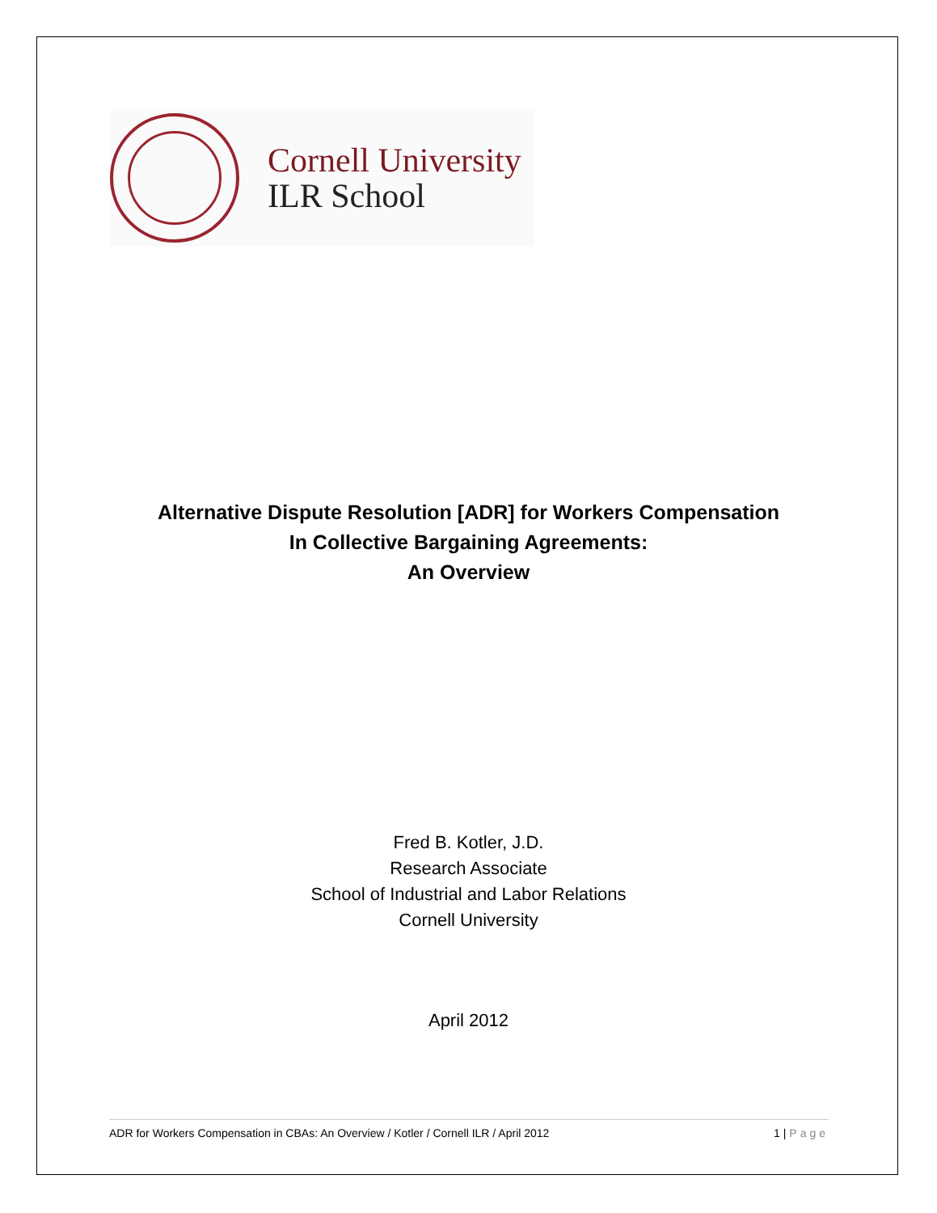Cornell University
ILR School
Alternative Dispute Resolution [ADR] for Workers Compensation
In Collective Bargaining Agreements:
An Overview
Fred B. Kotler, J.D.
Research Associate
School of Industrial and Labor Relations
Cornell University
April 2012
ADR for Workers Compensation in CBAs: An Overview / Kotler / Cornell ILR / April 2012 1 | Page